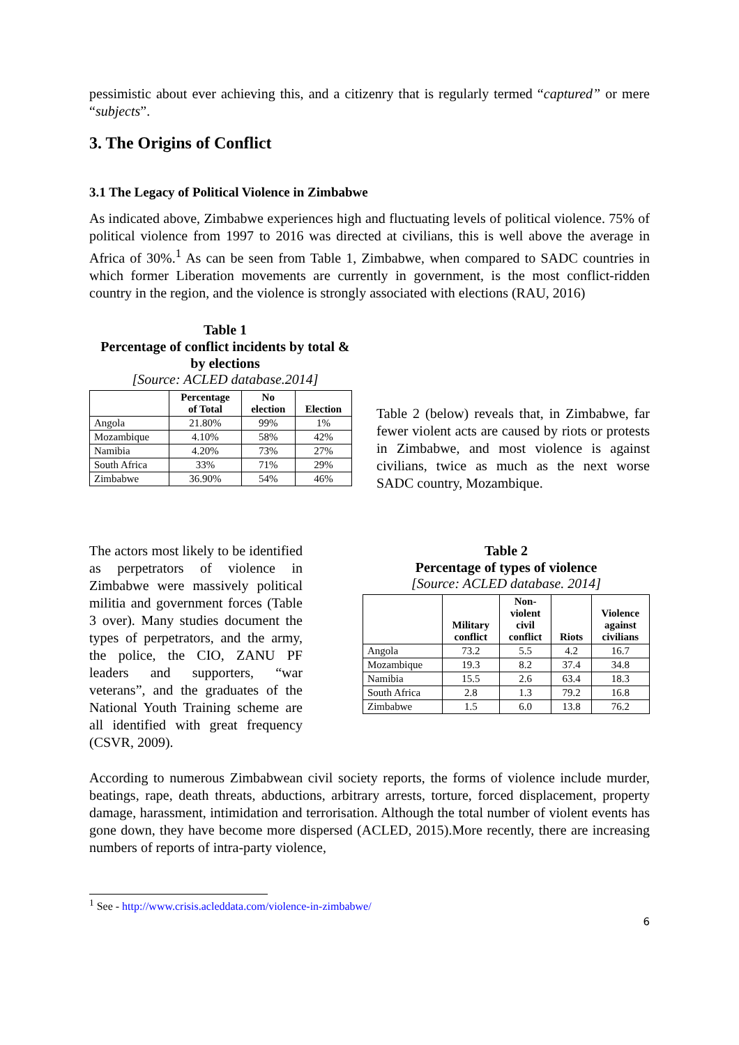pessimistic about ever achieving this, and a citizenry that is regularly termed “captured” or mere “subjects”.
3. The Origins of Conflict
3.1 The Legacy of Political Violence in Zimbabwe
As indicated above, Zimbabwe experiences high and fluctuating levels of political violence. 75% of political violence from 1997 to 2016 was directed at civilians, this is well above the average in Africa of 30%.<sup>1</sup> As can be seen from Table 1, Zimbabwe, when compared to SADC countries in which former Liberation movements are currently in government, is the most conflict-ridden country in the region, and the violence is strongly associated with elections (RAU, 2016)
Table 1
Percentage of conflict incidents by total &
by elections
[Source: ACLED database.2014]
| | Percentage of Total | No election | Election |
| --- | --- | --- | --- |
| Angola | 21.80% | 99% | 1% |
| Mozambique | 4.10% | 58% | 42% |
| Namibia | 4.20% | 73% | 27% |
| South Africa | 33% | 71% | 29% |
| Zimbabwe | 36.90% | 54% | 46% |
Table 2 (below) reveals that, in Zimbabwe, far fewer violent acts are caused by riots or protests in Zimbabwe, and most violence is against civilians, twice as much as the next worse SADC country, Mozambique.
The actors most likely to be identified as perpetrators of violence in Zimbabwe were massively political militia and government forces (Table 3 over). Many studies document the types of perpetrators, and the army, the police, the CIO, ZANU PF leaders and supporters, “war veterans”, and the graduates of the National Youth Training scheme are all identified with great frequency (CSVR, 2009).
Table 2
Percentage of types of violence
[Source: ACLED database. 2014]
| | Military conflict | Non- violent civil conflict | Riots | Violence against civilians |
| --- | --- | --- | --- | --- |
| Angola | 73.2 | 5.5 | 4.2 | 16.7 |
| Mozambique | 19.3 | 8.2 | 37.4 | 34.8 |
| Namibia | 15.5 | 2.6 | 63.4 | 18.3 |
| South Africa | 2.8 | 1.3 | 79.2 | 16.8 |
| Zimbabwe | 1.5 | 6.0 | 13.8 | 76.2 |
According to numerous Zimbabwean civil society reports, the forms of violence include murder, beatings, rape, death threats, abductions, arbitrary arrests, torture, forced displacement, property damage, harassment, intimidation and terrorisation. Although the total number of violent events has gone down, they have become more dispersed (ACLED, 2015).More recently, there are increasing numbers of reports of intra-party violence,
<sup>1</sup> See - http://www.crisis.acleddata.com/violence-in-zimbabwe/
6